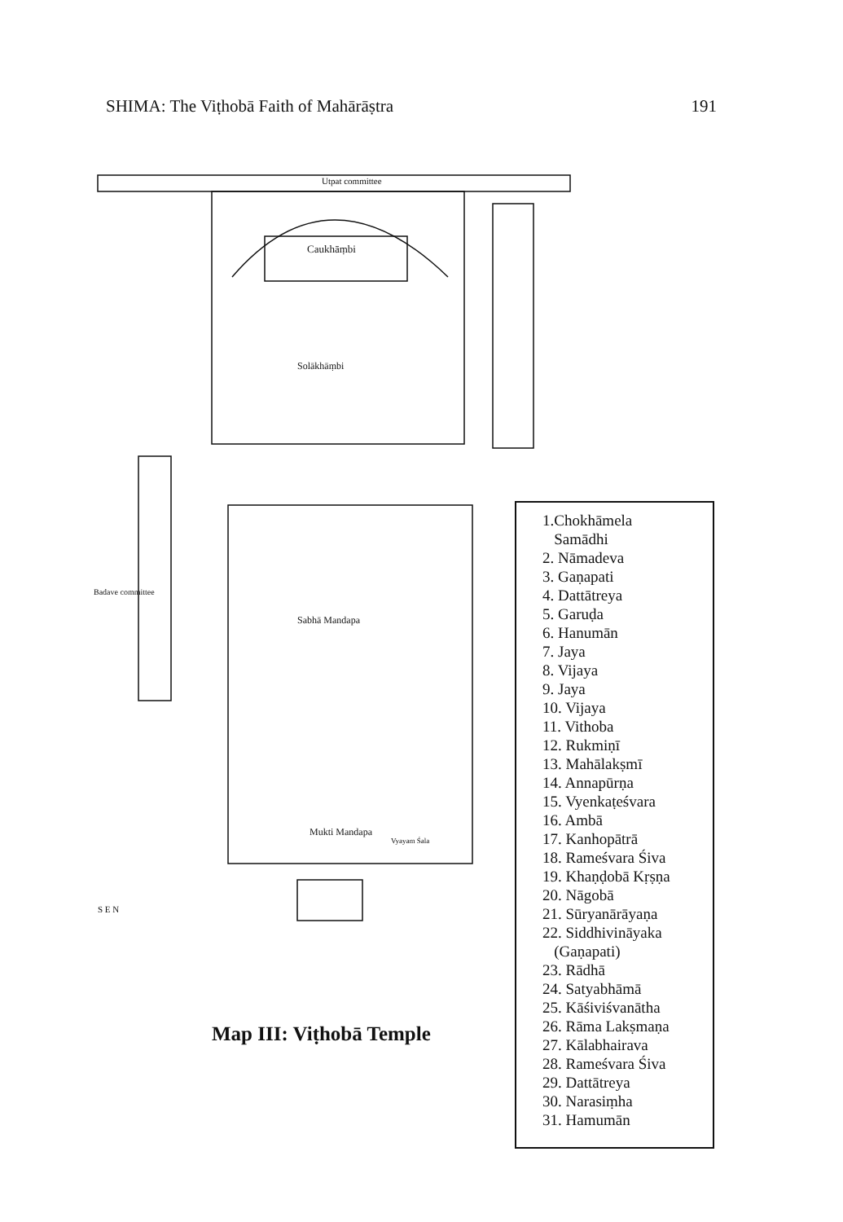SHIMA: The Viṭhobā Faith of Mahārāṣtra 191
Utpat committee
Caukhāṃbi
Solākhāṃbi
Sabhā Mandapa
Badave committee
Mukti Mandapa
Vyayam Śala
S E N
1.Chokhāmela
Samādhi
2. Nāmadeva
3. Gaṇapati
4. Dattātreya
5. Garuḍa
6. Hanumān
7. Jaya
8. Vijaya
9. Jaya
10. Vijaya
11. Vithoba
12. Rukmiṇī
13. Mahālakṣmī
14. Annapūrṇa
15. Vyenkaṭeśvara
16. Ambā
17. Kanhopātrā
18. Rameśvara Śiva
19. Khaṇḍobā Kṛṣṇa
20. Nāgobā
21. Sūryanārāyaṇa
22. Siddhivināyaka
(Gaṇapati)
23. Rādhā
24. Satyabhāmā
25. Kāśiviśvanātha
26. Rāma Lakṣmaṇa
27. Kālabhairava
28. Rameśvara Śiva
29. Dattātreya
30. Narasiṃha
31. Hamumān
Map III: Viṭhobā Temple